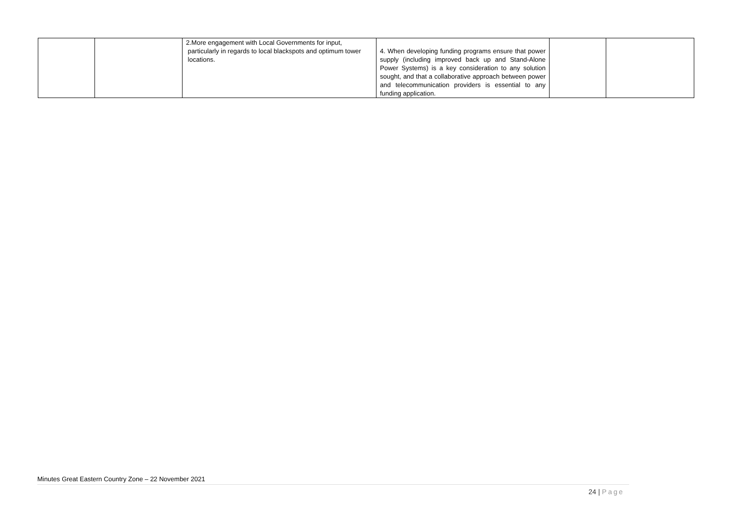| | | 2.More engagement with Local Governments for input, particularly in regards to local blackspots and optimum tower locations. | 4. When developing funding programs ensure that power supply (including improved back up and Stand-Alone Power Systems) is a key consideration to any solution sought, and that a collaborative approach between power and telecommunication providers is essential to any funding application. | | |
Minutes Great Eastern Country Zone – 22 November 2021
24 | Page